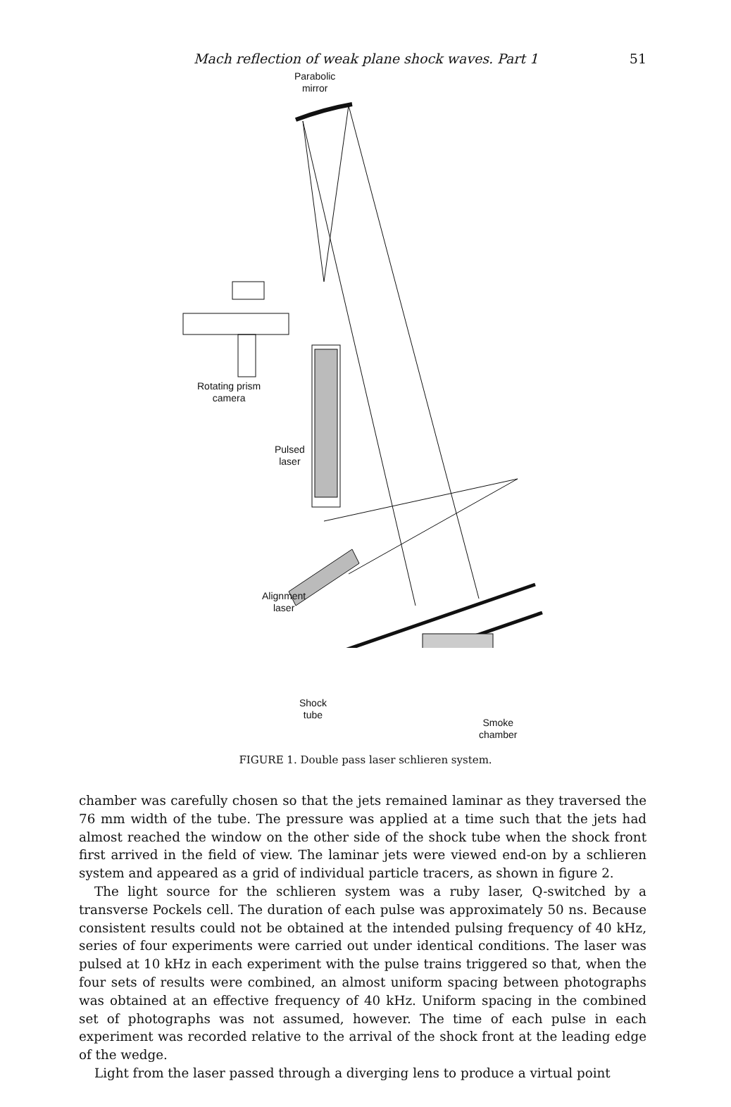Mach reflection of weak plane shock waves. Part 1 51
Parabolic
mirror
Rotating prism
camera
Pulsed
laser
Alignment
laser
Shock
tube
Smoke
chamber
FIGURE 1. Double pass laser schlieren system.
chamber was carefully chosen so that the jets remained laminar as they traversed the 76 mm width of the tube. The pressure was applied at a time such that the jets had almost reached the window on the other side of the shock tube when the shock front first arrived in the field of view. The laminar jets were viewed end-on by a schlieren system and appeared as a grid of individual particle tracers, as shown in figure 2.
The light source for the schlieren system was a ruby laser, Q-switched by a transverse Pockels cell. The duration of each pulse was approximately 50 ns. Because consistent results could not be obtained at the intended pulsing frequency of 40 kHz, series of four experiments were carried out under identical conditions. The laser was pulsed at 10 kHz in each experiment with the pulse trains triggered so that, when the four sets of results were combined, an almost uniform spacing between photographs was obtained at an effective frequency of 40 kHz. Uniform spacing in the combined set of photographs was not assumed, however. The time of each pulse in each experiment was recorded relative to the arrival of the shock front at the leading edge of the wedge.
Light from the laser passed through a diverging lens to produce a virtual point